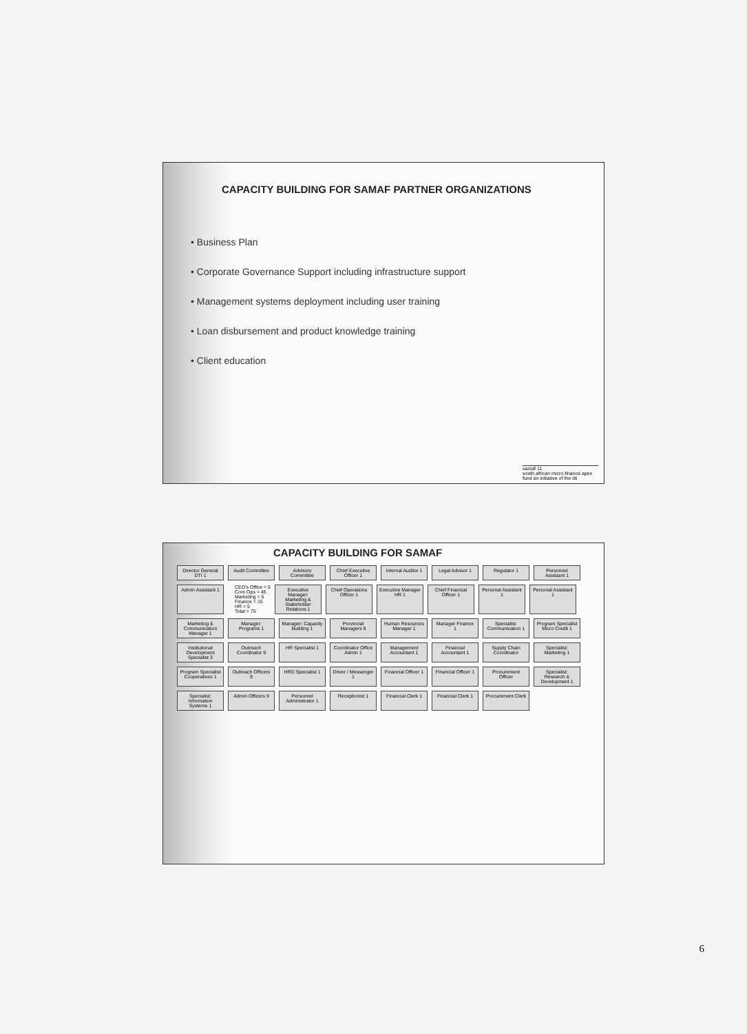CAPACITY BUILDING FOR SAMAF PARTNER ORGANIZATIONS
• Business Plan
• Corporate Governance Support including infrastructure support
• Management systems deployment including user training
• Loan disbursement and product knowledge training
• Client education
samaf 11
south african micro-finance apex fund an initiative of the dti
CAPACITY BUILDING FOR SAMAF
Director General DTI 1
Audit Committee
Advisory Committee
Chief Executive Officer 1
Internal Auditor 1
Legal Advisor 1
Regulator 1
Personnel Assistant 1
Admin Assistant 1
CEO's Office = 5
Core Ops = 45
Marketing = 5
Finance = 15
HR = 5
Total = 75
Executive Manager: Marketing & Stakeholder Relations 1
Chief Operations Officer 1
Executive Manager HR 1
Chief Financial Officer 1
Personal Assistant 1
Personal Assistant 1
Marketing & Communication Manager 1
Manager: Programs 1
Manager: Capacity Building 1
Provincial Managers 9
Human Resources Manager 1
Manager Finance 1
Specialist: Communication 1
Program Specialist Micro Credit 1
Institutional Development Specialist 3
Outreach Coordinator 9
HR Specialist 1
Coordinator Office Admin 1
Management Accountant 1
Financial Accountant 1
Supply Chain Coordinator
Specialist: Marketing 1
Program Specialist Cooperatives 1
Outreach Officers 9
HRD Specialist 1
Driver / Messenger 1
Financial Officer 1
Financial Officer 1
Procurement Officer
Specialist: Research & Development 1
Specialist: Information Systems 1
Admin Officers 9
Personnel Administrator 1
Receptionist 1
Financial Clerk 1
Financial Clerk 1
Procurement Clerk
6